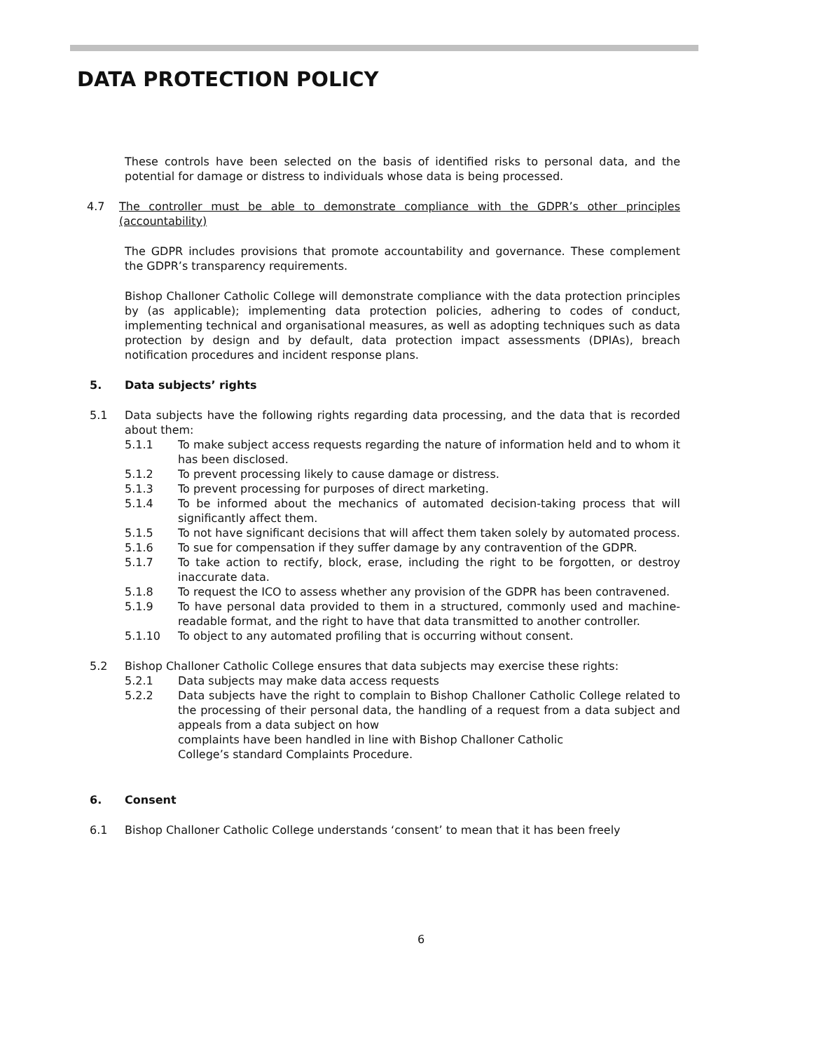DATA PROTECTION POLICY
These controls have been selected on the basis of identified risks to personal data, and the potential for damage or distress to individuals whose data is being processed.
4.7 The controller must be able to demonstrate compliance with the GDPR’s other principles (accountability)
The GDPR includes provisions that promote accountability and governance. These complement the GDPR’s transparency requirements.
Bishop Challoner Catholic College will demonstrate compliance with the data protection principles by (as applicable); implementing data protection policies, adhering to codes of conduct, implementing technical and organisational measures, as well as adopting techniques such as data protection by design and by default, data protection impact assessments (DPIAs), breach notification procedures and incident response plans.
5. Data subjects’ rights
5.1 Data subjects have the following rights regarding data processing, and the data that is recorded about them:
5.1.1 To make subject access requests regarding the nature of information held and to whom it has been disclosed.
5.1.2 To prevent processing likely to cause damage or distress.
5.1.3 To prevent processing for purposes of direct marketing.
5.1.4 To be informed about the mechanics of automated decision-taking process that will significantly affect them.
5.1.5 To not have significant decisions that will affect them taken solely by automated process.
5.1.6 To sue for compensation if they suffer damage by any contravention of the GDPR.
5.1.7 To take action to rectify, block, erase, including the right to be forgotten, or destroy inaccurate data.
5.1.8 To request the ICO to assess whether any provision of the GDPR has been contravened.
5.1.9 To have personal data provided to them in a structured, commonly used and machine-readable format, and the right to have that data transmitted to another controller.
5.1.10 To object to any automated profiling that is occurring without consent.
5.2 Bishop Challoner Catholic College ensures that data subjects may exercise these rights:
5.2.1 Data subjects may make data access requests
5.2.2 Data subjects have the right to complain to Bishop Challoner Catholic College related to the processing of their personal data, the handling of a request from a data subject and appeals from a data subject on how
complaints have been handled in line with Bishop Challoner Catholic
College’s standard Complaints Procedure.
6. Consent
6.1 Bishop Challoner Catholic College understands ‘consent’ to mean that it has been freely
6